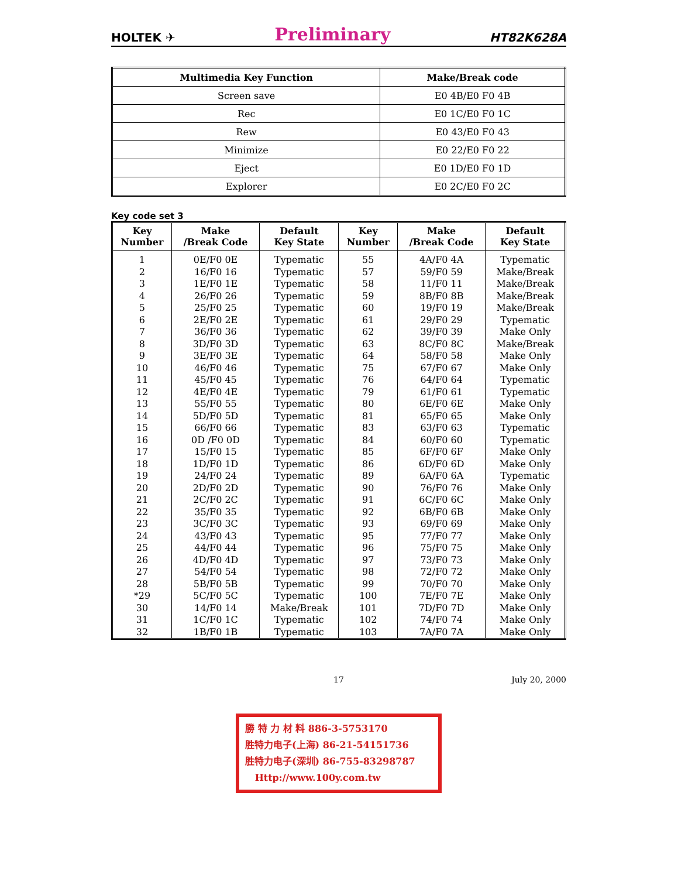HOLTEK ✈ Preliminary HT82K628A
| Multimedia Key Function | Make/Break code |
| --- | --- |
| Screen save | E0 4B/E0 F0 4B |
| Rec | E0 1C/E0 F0 1C |
| Rew | E0 43/E0 F0 43 |
| Minimize | E0 22/E0 F0 22 |
| Eject | E0 1D/E0 F0 1D |
| Explorer | E0 2C/E0 F0 2C |
Key code set 3
| Key Number | Make /Break Code | Default Key State | Key Number | Make /Break Code | Default Key State |
| --- | --- | --- | --- | --- | --- |
| 1 | 0E/F0 0E | Typematic | 55 | 4A/F0 4A | Typematic |
| 2 | 16/F0 16 | Typematic | 57 | 59/F0 59 | Make/Break |
| 3 | 1E/F0 1E | Typematic | 58 | 11/F0 11 | Make/Break |
| 4 | 26/F0 26 | Typematic | 59 | 8B/F0 8B | Make/Break |
| 5 | 25/F0 25 | Typematic | 60 | 19/F0 19 | Make/Break |
| 6 | 2E/F0 2E | Typematic | 61 | 29/F0 29 | Typematic |
| 7 | 36/F0 36 | Typematic | 62 | 39/F0 39 | Make Only |
| 8 | 3D/F0 3D | Typematic | 63 | 8C/F0 8C | Make/Break |
| 9 | 3E/F0 3E | Typematic | 64 | 58/F0 58 | Make Only |
| 10 | 46/F0 46 | Typematic | 75 | 67/F0 67 | Make Only |
| 11 | 45/F0 45 | Typematic | 76 | 64/F0 64 | Typematic |
| 12 | 4E/F0 4E | Typematic | 79 | 61/F0 61 | Typematic |
| 13 | 55/F0 55 | Typematic | 80 | 6E/F0 6E | Make Only |
| 14 | 5D/F0 5D | Typematic | 81 | 65/F0 65 | Make Only |
| 15 | 66/F0 66 | Typematic | 83 | 63/F0 63 | Typematic |
| 16 | 0D /F0 0D | Typematic | 84 | 60/F0 60 | Typematic |
| 17 | 15/F0 15 | Typematic | 85 | 6F/F0 6F | Make Only |
| 18 | 1D/F0 1D | Typematic | 86 | 6D/F0 6D | Make Only |
| 19 | 24/F0 24 | Typematic | 89 | 6A/F0 6A | Typematic |
| 20 | 2D/F0 2D | Typematic | 90 | 76/F0 76 | Make Only |
| 21 | 2C/F0 2C | Typematic | 91 | 6C/F0 6C | Make Only |
| 22 | 35/F0 35 | Typematic | 92 | 6B/F0 6B | Make Only |
| 23 | 3C/F0 3C | Typematic | 93 | 69/F0 69 | Make Only |
| 24 | 43/F0 43 | Typematic | 95 | 77/F0 77 | Make Only |
| 25 | 44/F0 44 | Typematic | 96 | 75/F0 75 | Make Only |
| 26 | 4D/F0 4D | Typematic | 97 | 73/F0 73 | Make Only |
| 27 | 54/F0 54 | Typematic | 98 | 72/F0 72 | Make Only |
| 28 | 5B/F0 5B | Typematic | 99 | 70/F0 70 | Make Only |
| *29 | 5C/F0 5C | Typematic | 100 | 7E/F0 7E | Make Only |
| 30 | 14/F0 14 | Make/Break | 101 | 7D/F0 7D | Make Only |
| 31 | 1C/F0 1C | Typematic | 102 | 74/F0 74 | Make Only |
| 32 | 1B/F0 1B | Typematic | 103 | 7A/F0 7A | Make Only |
17 July 20, 2000
勝 特 力 材 料 886-3-5753170
胜特力电子(上海) 86-21-54151736
胜特力电子(深圳) 86-755-83298787
Http://www.100y.com.tw